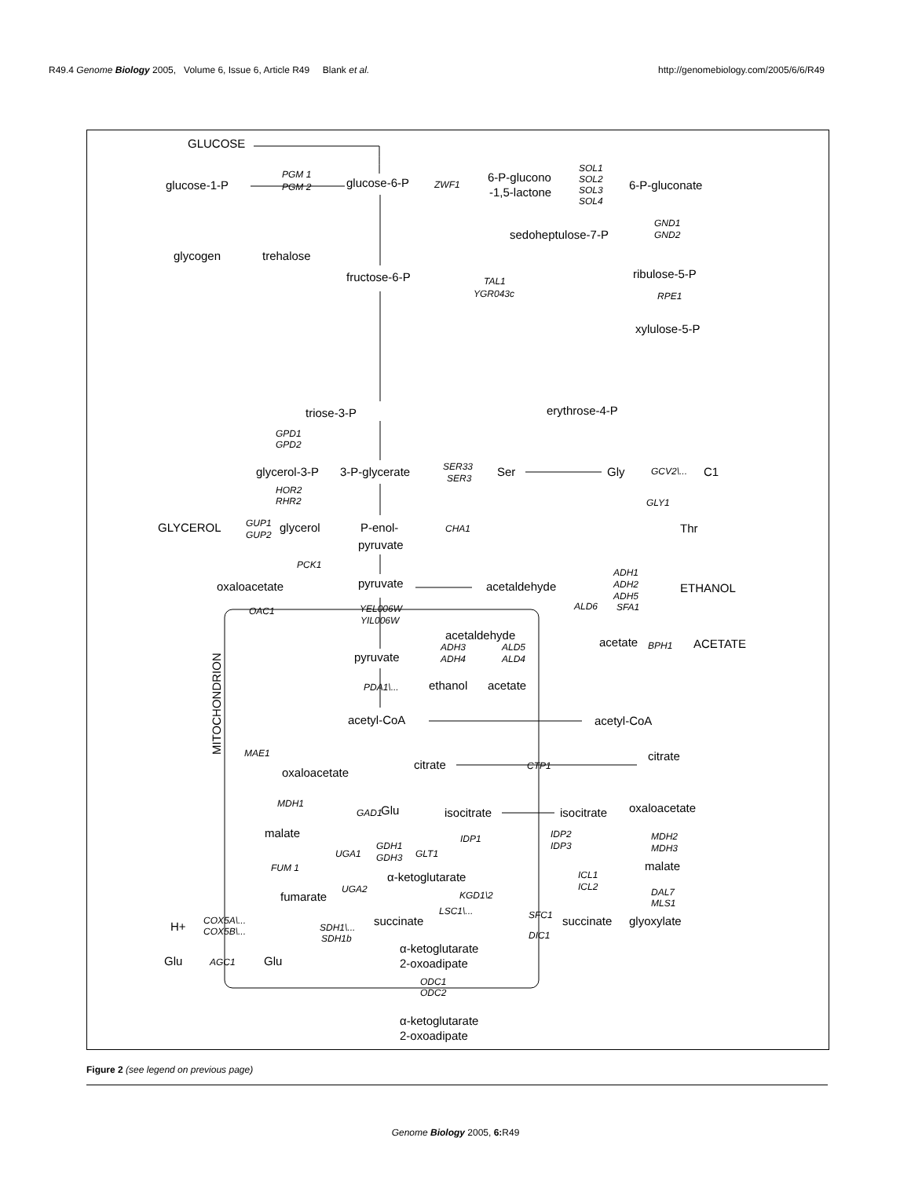R49.4 Genome Biology 2005, Volume 6, Issue 6, Article R49 Blank et al. http://genomebiology.com/2005/6/6/R49
GLUCOSE
glucose-1-P
glucose-6-P
6-P-glucono
-1,5-lactone
6-P-gluconate
glycogen
trehalose
sedoheptulose-7-P
fructose-6-P
ribulose-5-P
xylulose-5-P
triose-3-P
erythrose-4-P
glycerol-3-P
3-P-glycerate
Ser
Gly
C1
GLYCEROL
glycerol
P-enol-
pyruvate
Thr
oxaloacetate
pyruvate
acetaldehyde
ETHANOL
acetaldehyde
acetate
ACETATE
pyruvate
ethanol
acetate
acetyl-CoA
acetyl-CoA
citrate
citrate
oxaloacetate
isocitrate
isocitrate
oxaloacetate
malate
α-ketoglutarate
malate
fumarate
H+
succinate
succinate
glyoxylate
α-ketoglutarate
2-oxoadipate
Glu
Glu
Glu
α-ketoglutarate
2-oxoadipate
MITOCHONDRION
PGM 1
PGM 2
ZWF1
SOL1
SOL2
SOL3
SOL4
GND1
GND2
RPE1
TAL1
YGR043c
GPD1
GPD2
SER33
SER3
GCV2\...
GLY1
HOR2
RHR2
GUP1
GUP2
CHA1
PCK1
ADH1
ADH2
ADH5
SFA1
ALD6
OAC1
YEL006W
YIL006W
ADH3
ADH4
ALD5
ALD4
BPH1
PDA1\...
MAE1
CTP1
MDH1
GAD1
IDP2
IDP3
MDH2
MDH3
UGA1
GDH1
GDH3
GLT1
IDP1
FUM 1
ICL1
ICL2
UGA2
KGD1\2
DAL7
MLS1
LSC1\...
SFC1
COX5A\...
COX5B\...
SDH1\...
SDH1b
DIC1
AGC1
ODC1
ODC2
Figure 2 (see legend on previous page)
Genome Biology 2005, 6: R49